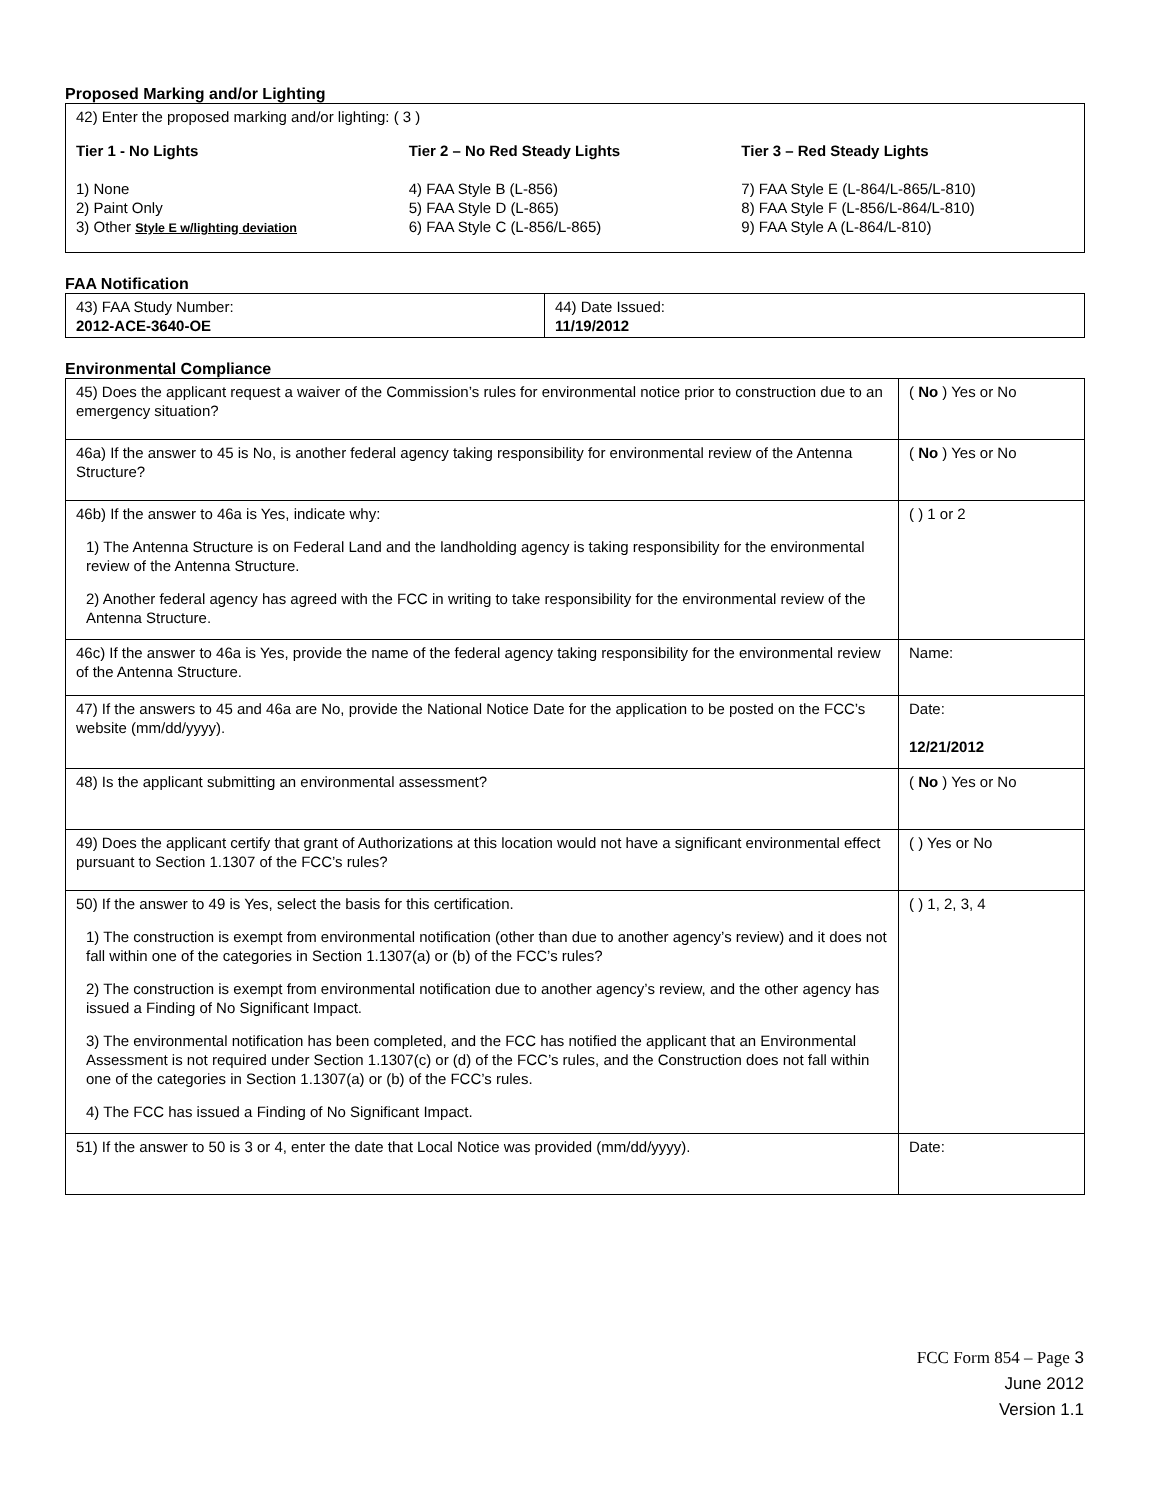Proposed Marking and/or Lighting
42) Enter the proposed marking and/or lighting: ( 3 )
Tier 1 - No Lights
1) None
2) Paint Only
3) Other Style E w/lighting deviation
Tier 2 – No Red Steady Lights
4) FAA Style B (L-856)
5) FAA Style D (L-865)
6) FAA Style C (L-856/L-865)
Tier 3 – Red Steady Lights
7) FAA Style E (L-864/L-865/L-810)
8) FAA Style F (L-856/L-864/L-810)
9) FAA Style A (L-864/L-810)
FAA Notification
| 43) FAA Study Number: 2012-ACE-3640-OE | 44) Date Issued: 11/19/2012 |
Environmental Compliance
| 45) Does the applicant request a waiver of the Commission’s rules for environmental notice prior to construction due to an emergency situation? | ( No ) Yes or No |
| 46a) If the answer to 45 is No, is another federal agency taking responsibility for environmental review of the Antenna Structure? | ( No ) Yes or No |
| 46b) If the answer to 46a is Yes, indicate why: 1) The Antenna Structure is on Federal Land and the landholding agency is taking responsibility for the environmental review of the Antenna Structure. 2) Another federal agency has agreed with the FCC in writing to take responsibility for the environmental review of the Antenna Structure. | ( ) 1 or 2 |
| 46c) If the answer to 46a is Yes, provide the name of the federal agency taking responsibility for the environmental review of the Antenna Structure. | Name: |
| 47) If the answers to 45 and 46a are No, provide the National Notice Date for the application to be posted on the FCC’s website (mm/dd/yyyy). | Date: 12/21/2012 |
| 48) Is the applicant submitting an environmental assessment? | ( No ) Yes or No |
| 49) Does the applicant certify that grant of Authorizations at this location would not have a significant environmental effect pursuant to Section 1.1307 of the FCC’s rules? | ( ) Yes or No |
| 50) If the answer to 49 is Yes, select the basis for this certification. 1) The construction is exempt from environmental notification (other than due to another agency’s review) and it does not fall within one of the categories in Section 1.1307(a) or (b) of the FCC’s rules? 2) The construction is exempt from environmental notification due to another agency’s review, and the other agency has issued a Finding of No Significant Impact. 3) The environmental notification has been completed, and the FCC has notified the applicant that an Environmental Assessment is not required under Section 1.1307(c) or (d) of the FCC’s rules, and the Construction does not fall within one of the categories in Section 1.1307(a) or (b) of the FCC’s rules. 4) The FCC has issued a Finding of No Significant Impact. | ( ) 1, 2, 3, 4 |
| 51) If the answer to 50 is 3 or 4, enter the date that Local Notice was provided (mm/dd/yyyy). | Date: |
FCC Form 854 – Page 3
June 2012
Version 1.1